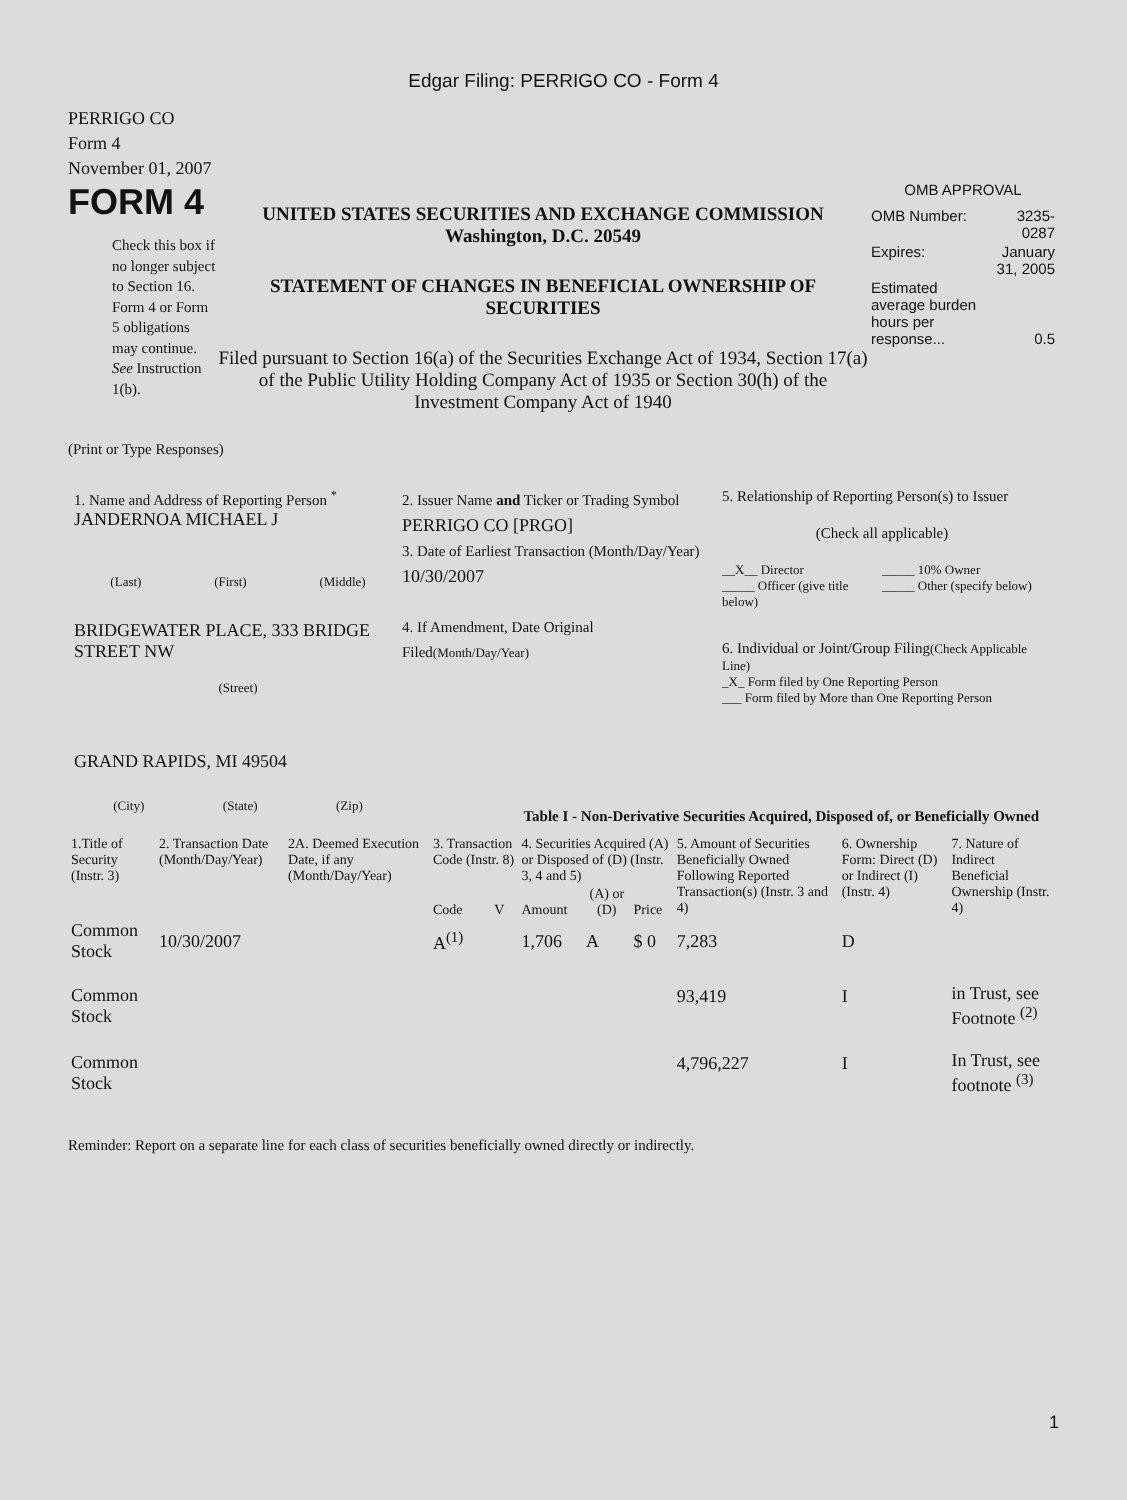Edgar Filing: PERRIGO CO - Form 4
PERRIGO CO
Form 4
November 01, 2007
FORM 4
Check this box if no longer subject to Section 16. Form 4 or Form 5 obligations may continue. See Instruction 1(b).
UNITED STATES SECURITIES AND EXCHANGE COMMISSION
Washington, D.C. 20549
STATEMENT OF CHANGES IN BENEFICIAL OWNERSHIP OF SECURITIES
Filed pursuant to Section 16(a) of the Securities Exchange Act of 1934, Section 17(a) of the Public Utility Holding Company Act of 1935 or Section 30(h) of the Investment Company Act of 1940
OMB APPROVAL
| OMB Number: | 3235-0287 |
| Expires: | January 31, 2005 |
| Estimated average burden hours per response... | 0.5 |
(Print or Type Responses)
1. Name and Address of Reporting Person <sup>*</sup>
JANDERNOA MICHAEL J
(Last) (First) (Middle)
BRIDGEWATER PLACE, 333 BRIDGE STREET NW
(Street)
GRAND RAPIDS, MI 49504
(City) (State) (Zip)
2. Issuer Name and Ticker or Trading Symbol
PERRIGO CO [PRGO]
3. Date of Earliest Transaction (Month/Day/Year)
10/30/2007
4. If Amendment, Date Original Filed(Month/Day/Year)
5. Relationship of Reporting Person(s) to Issuer
(Check all applicable)
__X__ Director
_____ Officer (give title below)
_____ 10% Owner
_____ Other (specify below)
6. Individual or Joint/Group Filing(Check Applicable Line)
_X_ Form filed by One Reporting Person
___ Form filed by More than One Reporting Person
Table I - Non-Derivative Securities Acquired, Disposed of, or Beneficially Owned
| 1.Title of Security (Instr. 3) | 2. Transaction Date (Month/Day/Year) | 2A. Deemed Execution Date, if any (Month/Day/Year) | 3. Transaction Code (Instr. 8) | | 4. Securities Acquired (A) or Disposed of (D) (Instr. 3, 4 and 5) | | | 5. Amount of Securities Beneficially Owned Following Reported Transaction(s) (Instr. 3 and 4) | 6. Ownership Form: Direct (D) or Indirect (I) (Instr. 4) | 7. Nature of Indirect Beneficial Ownership (Instr. 4) |
| --- | --- | --- | --- | --- | --- | --- | --- | --- | --- | --- |
| | | | Code | V | Amount | (A) or (D) | Price | | | |
| Common Stock | 10/30/2007 | | A<sup>(1)</sup> | | 1,706 | A | $ 0 | 7,283 | D | |
| Common Stock | | | | | | | | 93,419 | I | in Trust, see Footnote <sup>(2)</sup> |
| Common Stock | | | | | | | | 4,796,227 | I | In Trust, see footnote <sup>(3)</sup> |
Reminder: Report on a separate line for each class of securities beneficially owned directly or indirectly.
1